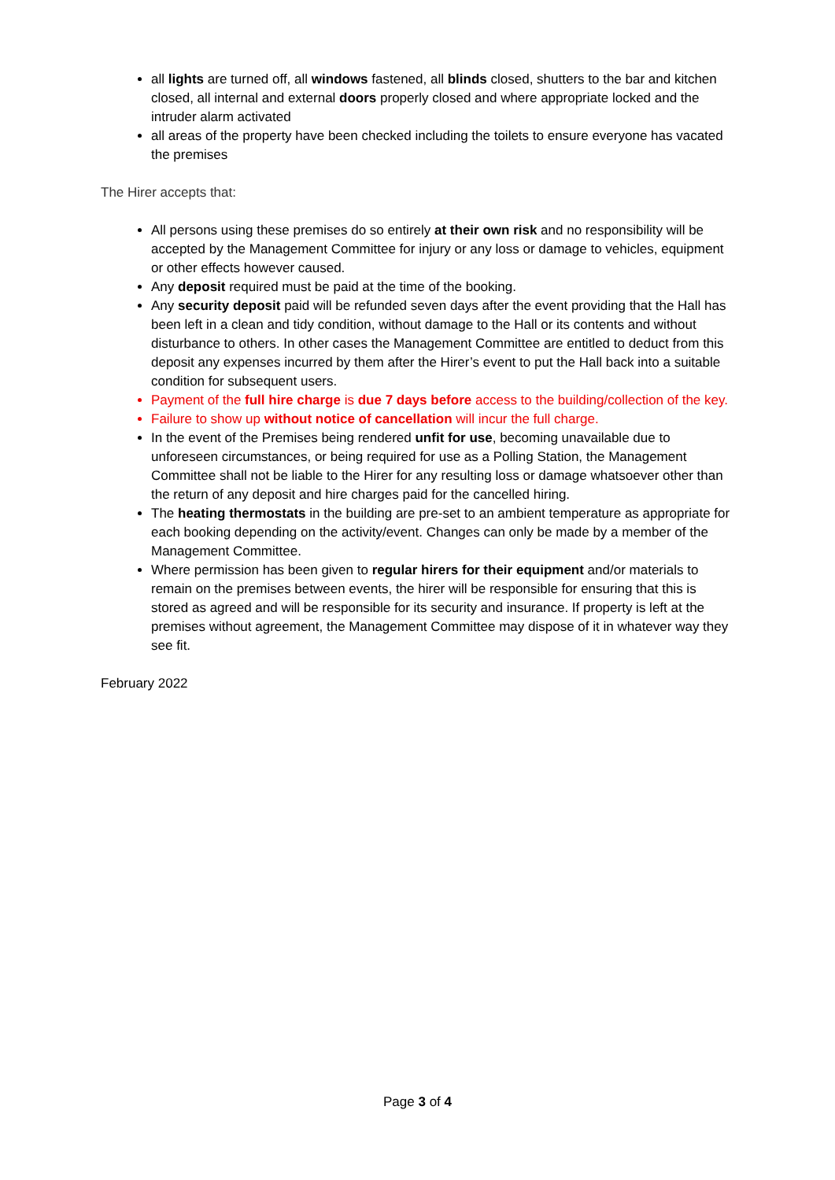all lights are turned off, all windows fastened, all blinds closed, shutters to the bar and kitchen closed, all internal and external doors properly closed and where appropriate locked and the intruder alarm activated
all areas of the property have been checked including the toilets to ensure everyone has vacated the premises
The Hirer accepts that:
All persons using these premises do so entirely at their own risk and no responsibility will be accepted by the Management Committee for injury or any loss or damage to vehicles, equipment or other effects however caused.
Any deposit required must be paid at the time of the booking.
Any security deposit paid will be refunded seven days after the event providing that the Hall has been left in a clean and tidy condition, without damage to the Hall or its contents and without disturbance to others. In other cases the Management Committee are entitled to deduct from this deposit any expenses incurred by them after the Hirer’s event to put the Hall back into a suitable condition for subsequent users.
Payment of the full hire charge is due 7 days before access to the building/collection of the key.
Failure to show up without notice of cancellation will incur the full charge.
In the event of the Premises being rendered unfit for use, becoming unavailable due to unforeseen circumstances, or being required for use as a Polling Station, the Management Committee shall not be liable to the Hirer for any resulting loss or damage whatsoever other than the return of any deposit and hire charges paid for the cancelled hiring.
The heating thermostats in the building are pre-set to an ambient temperature as appropriate for each booking depending on the activity/event. Changes can only be made by a member of the Management Committee.
Where permission has been given to regular hirers for their equipment and/or materials to remain on the premises between events, the hirer will be responsible for ensuring that this is stored as agreed and will be responsible for its security and insurance. If property is left at the premises without agreement, the Management Committee may dispose of it in whatever way they see fit.
February 2022
Page 3 of 4